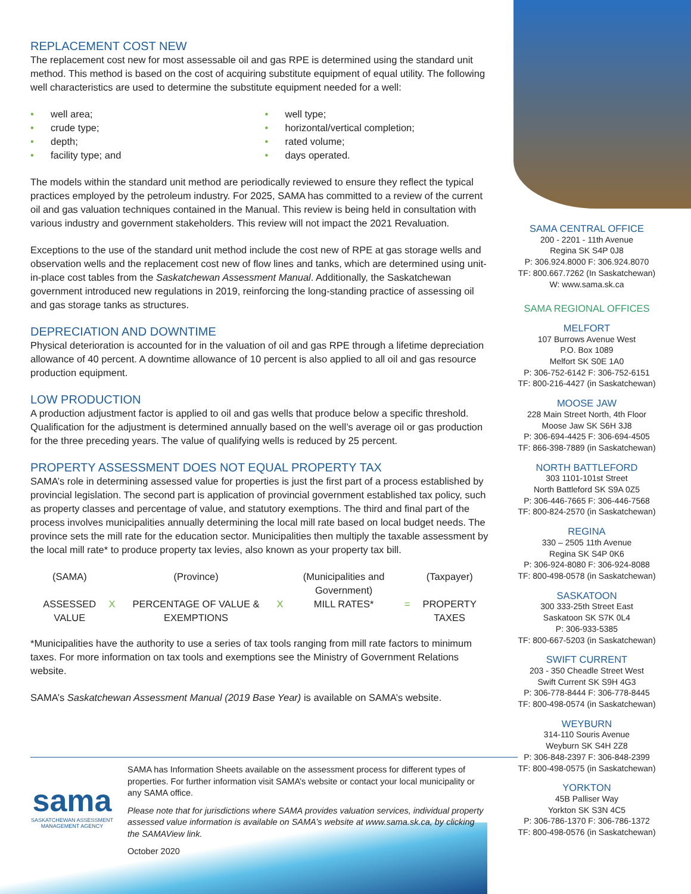REPLACEMENT COST NEW
The replacement cost new for most assessable oil and gas RPE is determined using the standard unit method. This method is based on the cost of acquiring substitute equipment of equal utility. The following well characteristics are used to determine the substitute equipment needed for a well:
• well area;
• crude type;
• depth;
• facility type; and
• well type;
• horizontal/vertical completion;
• rated volume;
• days operated.
The models within the standard unit method are periodically reviewed to ensure they reflect the typical practices employed by the petroleum industry. For 2025, SAMA has committed to a review of the current oil and gas valuation techniques contained in the Manual. This review is being held in consultation with various industry and government stakeholders. This review will not impact the 2021 Revaluation.
Exceptions to the use of the standard unit method include the cost new of RPE at gas storage wells and observation wells and the replacement cost new of flow lines and tanks, which are determined using unit-in-place cost tables from the Saskatchewan Assessment Manual. Additionally, the Saskatchewan government introduced new regulations in 2019, reinforcing the long-standing practice of assessing oil and gas storage tanks as structures.
DEPRECIATION AND DOWNTIME
Physical deterioration is accounted for in the valuation of oil and gas RPE through a lifetime depreciation allowance of 40 percent. A downtime allowance of 10 percent is also applied to all oil and gas resource production equipment.
LOW PRODUCTION
A production adjustment factor is applied to oil and gas wells that produce below a specific threshold. Qualification for the adjustment is determined annually based on the well’s average oil or gas production for the three preceding years. The value of qualifying wells is reduced by 25 percent.
PROPERTY ASSESSMENT DOES NOT EQUAL PROPERTY TAX
SAMA’s role in determining assessed value for properties is just the first part of a process established by provincial legislation. The second part is application of provincial government established tax policy, such as property classes and percentage of value, and statutory exemptions. The third and final part of the process involves municipalities annually determining the local mill rate based on local budget needs. The province sets the mill rate for the education sector. Municipalities then multiply the taxable assessment by the local mill rate* to produce property tax levies, also known as your property tax bill.
| (SAMA) | | (Province) | | (Municipalities and Government) | | (Taxpayer) |
| ASSESSED VALUE | X | PERCENTAGE OF VALUE & EXEMPTIONS | X | MILL RATES* | = | PROPERTY TAXES |
*Municipalities have the authority to use a series of tax tools ranging from mill rate factors to minimum taxes. For more information on tax tools and exemptions see the Ministry of Government Relations website.
SAMA’s Saskatchewan Assessment Manual (2019 Base Year) is available on SAMA’s website.
sama
SASKATCHEWAN ASSESSMENT MANAGEMENT AGENCY
SAMA has Information Sheets available on the assessment process for different types of properties. For further information visit SAMA’s website or contact your local municipality or any SAMA office.
Please note that for jurisdictions where SAMA provides valuation services, individual property assessed value information is available on SAMA’s website at www.sama.sk.ca, by clicking the SAMAView link.
October 2020
SAMA CENTRAL OFFICE
200 - 2201 - 11th Avenue
Regina SK S4P 0J8
P: 306.924.8000 F: 306.924.8070
TF: 800.667.7262 (In Saskatchewan)
W: www.sama.sk.ca
SAMA REGIONAL OFFICES
MELFORT
107 Burrows Avenue West
P.O. Box 1089
Melfort SK S0E 1A0
P: 306-752-6142 F: 306-752-6151
TF: 800-216-4427 (in Saskatchewan)
MOOSE JAW
228 Main Street North, 4th Floor
Moose Jaw SK S6H 3J8
P: 306-694-4425 F: 306-694-4505
TF: 866-398-7889 (in Saskatchewan)
NORTH BATTLEFORD
303 1101-101st Street
North Battleford SK S9A 0Z5
P: 306-446-7665 F: 306-446-7568
TF: 800-824-2570 (in Saskatchewan)
REGINA
330 – 2505 11th Avenue
Regina SK S4P 0K6
P: 306-924-8080 F: 306-924-8088
TF: 800-498-0578 (in Saskatchewan)
SASKATOON
300 333-25th Street East
Saskatoon SK S7K 0L4
P: 306-933-5385
TF: 800-667-5203 (in Saskatchewan)
SWIFT CURRENT
203 - 350 Cheadle Street West
Swift Current SK S9H 4G3
P: 306-778-8444 F: 306-778-8445
TF: 800-498-0574 (in Saskatchewan)
WEYBURN
314-110 Souris Avenue
Weyburn SK S4H 2Z8
P: 306-848-2397 F: 306-848-2399
TF: 800-498-0575 (in Saskatchewan)
YORKTON
45B Palliser Way
Yorkton SK S3N 4C5
P: 306-786-1370 F: 306-786-1372
TF: 800-498-0576 (in Saskatchewan)